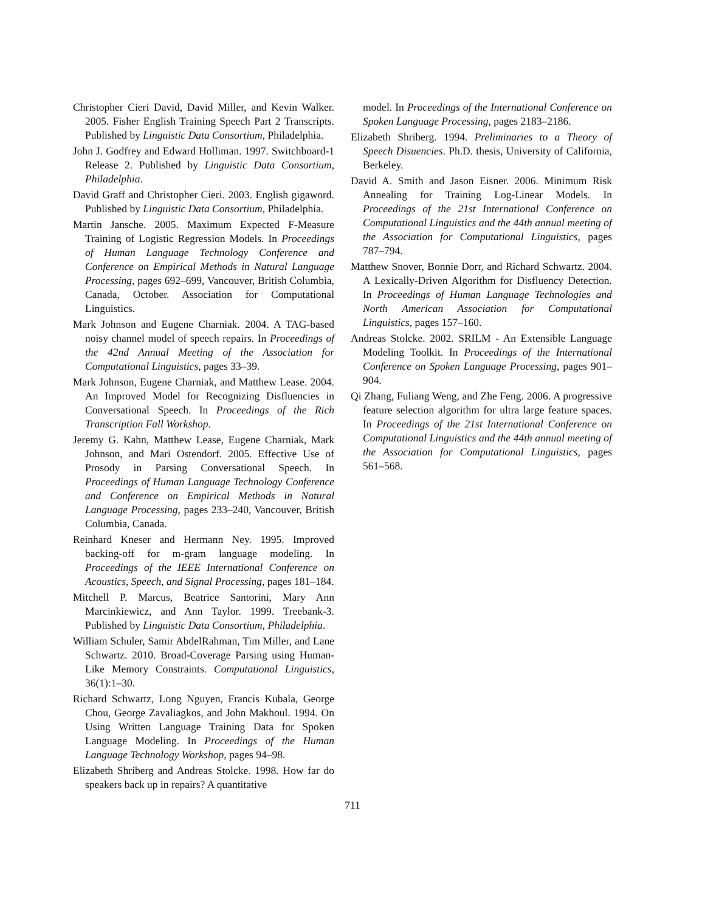Christopher Cieri David, David Miller, and Kevin Walker. 2005. Fisher English Training Speech Part 2 Transcripts. Published by Linguistic Data Consortium, Philadelphia.
John J. Godfrey and Edward Holliman. 1997. Switchboard-1 Release 2. Published by Linguistic Data Consortium, Philadelphia.
David Graff and Christopher Cieri. 2003. English gigaword. Published by Linguistic Data Consortium, Philadelphia.
Martin Jansche. 2005. Maximum Expected F-Measure Training of Logistic Regression Models. In Proceedings of Human Language Technology Conference and Conference on Empirical Methods in Natural Language Processing, pages 692–699, Vancouver, British Columbia, Canada, October. Association for Computational Linguistics.
Mark Johnson and Eugene Charniak. 2004. A TAG-based noisy channel model of speech repairs. In Proceedings of the 42nd Annual Meeting of the Association for Computational Linguistics, pages 33–39.
Mark Johnson, Eugene Charniak, and Matthew Lease. 2004. An Improved Model for Recognizing Disfluencies in Conversational Speech. In Proceedings of the Rich Transcription Fall Workshop.
Jeremy G. Kahn, Matthew Lease, Eugene Charniak, Mark Johnson, and Mari Ostendorf. 2005. Effective Use of Prosody in Parsing Conversational Speech. In Proceedings of Human Language Technology Conference and Conference on Empirical Methods in Natural Language Processing, pages 233–240, Vancouver, British Columbia, Canada.
Reinhard Kneser and Hermann Ney. 1995. Improved backing-off for m-gram language modeling. In Proceedings of the IEEE International Conference on Acoustics, Speech, and Signal Processing, pages 181–184.
Mitchell P. Marcus, Beatrice Santorini, Mary Ann Marcinkiewicz, and Ann Taylor. 1999. Treebank-3. Published by Linguistic Data Consortium, Philadelphia.
William Schuler, Samir AbdelRahman, Tim Miller, and Lane Schwartz. 2010. Broad-Coverage Parsing using Human-Like Memory Constraints. Computational Linguistics, 36(1):1–30.
Richard Schwartz, Long Nguyen, Francis Kubala, George Chou, George Zavaliagkos, and John Makhoul. 1994. On Using Written Language Training Data for Spoken Language Modeling. In Proceedings of the Human Language Technology Workshop, pages 94–98.
Elizabeth Shriberg and Andreas Stolcke. 1998. How far do speakers back up in repairs? A quantitative
model. In Proceedings of the International Conference on Spoken Language Processing, pages 2183–2186.
Elizabeth Shriberg. 1994. Preliminaries to a Theory of Speech Disuencies. Ph.D. thesis, University of California, Berkeley.
David A. Smith and Jason Eisner. 2006. Minimum Risk Annealing for Training Log-Linear Models. In Proceedings of the 21st International Conference on Computational Linguistics and the 44th annual meeting of the Association for Computational Linguistics, pages 787–794.
Matthew Snover, Bonnie Dorr, and Richard Schwartz. 2004. A Lexically-Driven Algorithm for Disfluency Detection. In Proceedings of Human Language Technologies and North American Association for Computational Linguistics, pages 157–160.
Andreas Stolcke. 2002. SRILM - An Extensible Language Modeling Toolkit. In Proceedings of the International Conference on Spoken Language Processing, pages 901–904.
Qi Zhang, Fuliang Weng, and Zhe Feng. 2006. A progressive feature selection algorithm for ultra large feature spaces. In Proceedings of the 21st International Conference on Computational Linguistics and the 44th annual meeting of the Association for Computational Linguistics, pages 561–568.
711